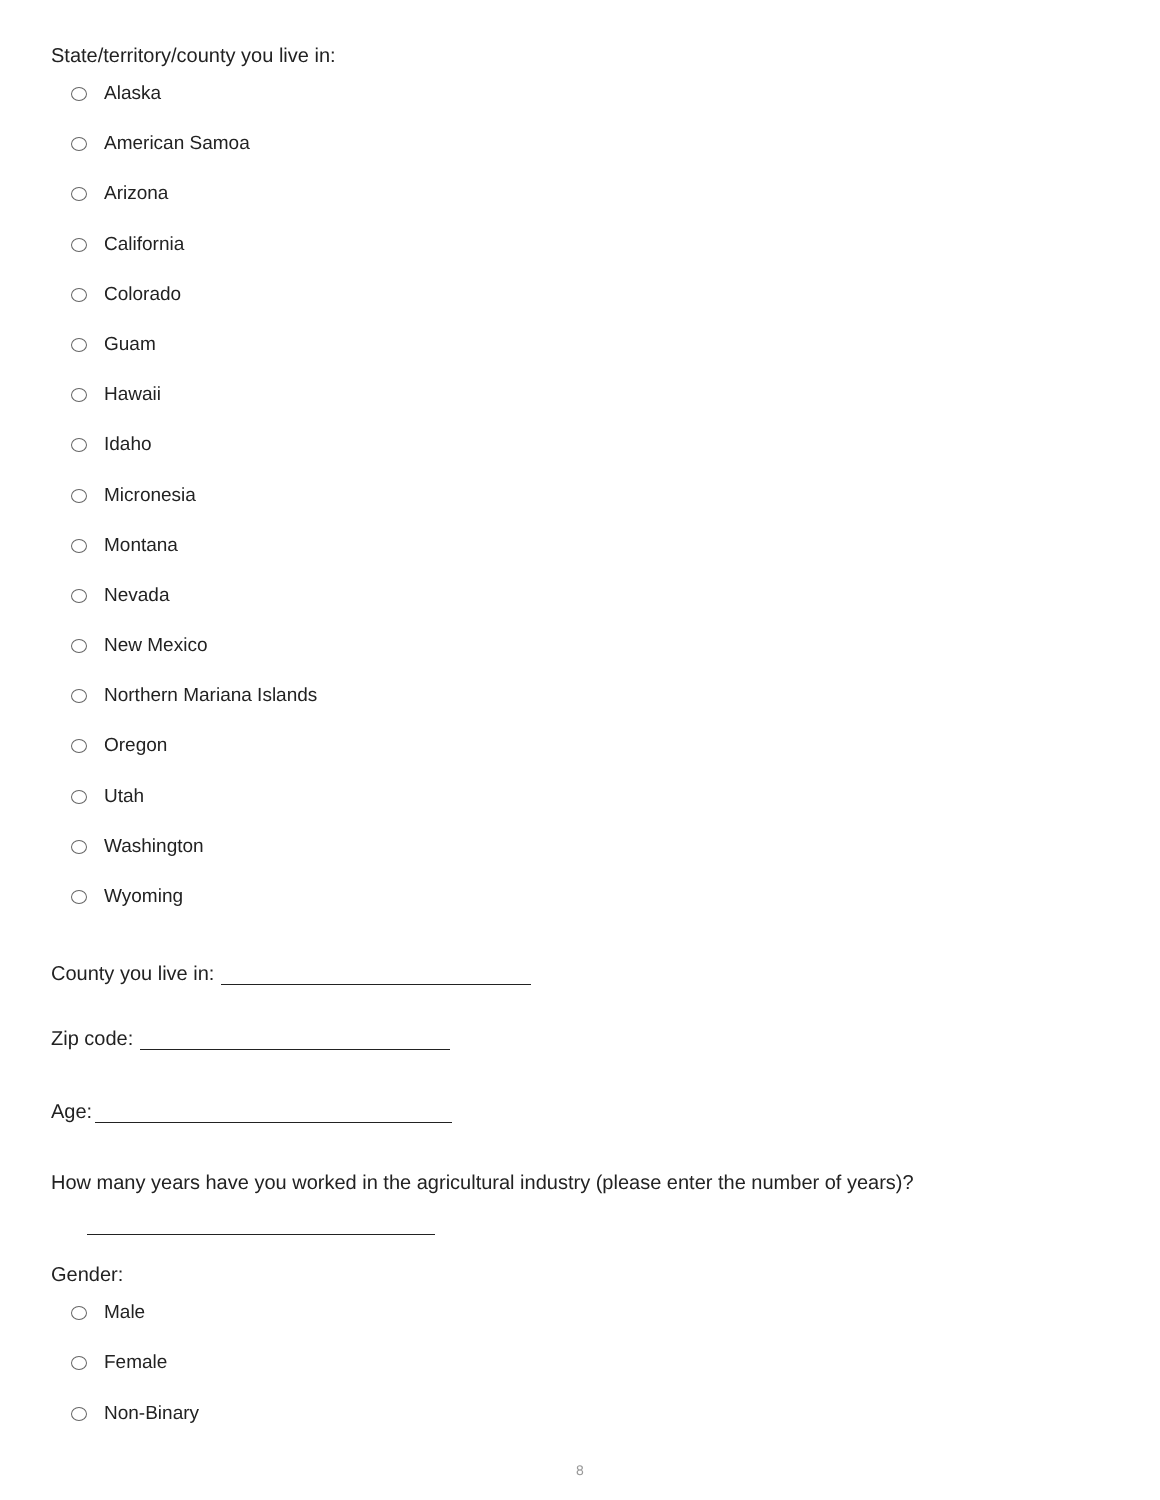State/territory/county you live in:
Alaska
American Samoa
Arizona
California
Colorado
Guam
Hawaii
Idaho
Micronesia
Montana
Nevada
New Mexico
Northern Mariana Islands
Oregon
Utah
Washington
Wyoming
County you live in:
Zip code:
Age:
How many years have you worked in the agricultural industry (please enter the number of years)?
Gender:
Male
Female
Non-Binary
8